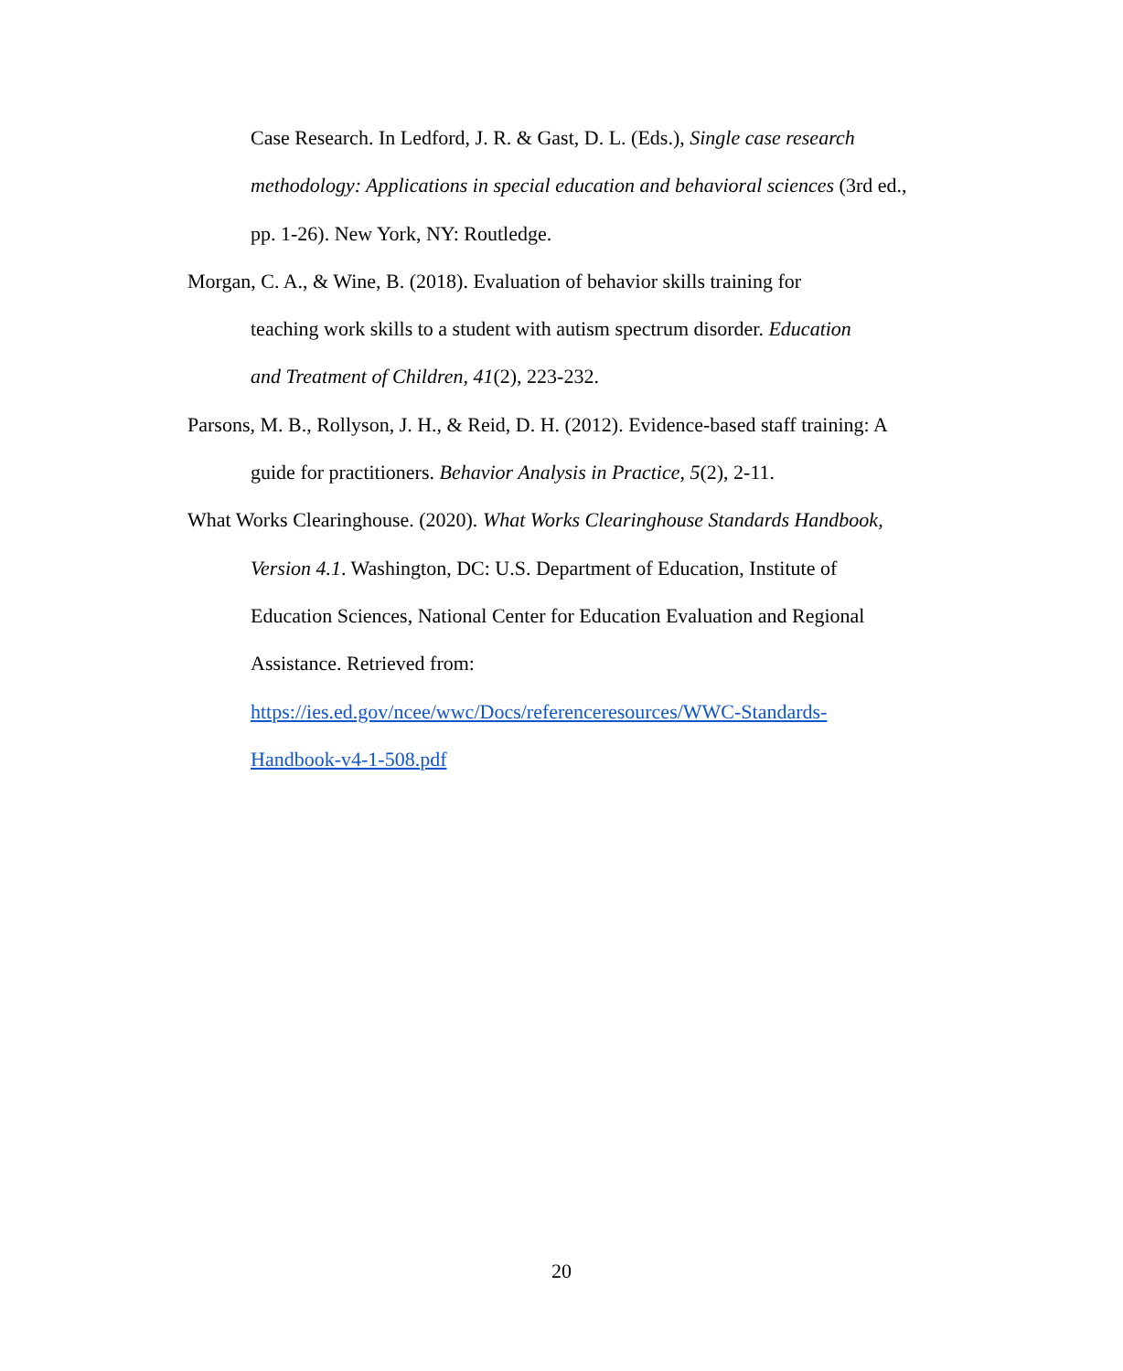Case Research. In Ledford, J. R. & Gast, D. L. (Eds.), Single case research
methodology: Applications in special education and behavioral sciences (3rd ed.,
pp. 1-26). New York, NY: Routledge.
Morgan, C. A., & Wine, B. (2018). Evaluation of behavior skills training for
teaching work skills to a student with autism spectrum disorder. Education
and Treatment of Children, 41(2), 223-232.
Parsons, M. B., Rollyson, J. H., & Reid, D. H. (2012). Evidence-based staff training: A
guide for practitioners. Behavior Analysis in Practice, 5(2), 2-11.
What Works Clearinghouse. (2020). What Works Clearinghouse Standards Handbook,
Version 4.1. Washington, DC: U.S. Department of Education, Institute of
Education Sciences, National Center for Education Evaluation and Regional
Assistance. Retrieved from:
https://ies.ed.gov/ncee/wwc/Docs/referenceresources/WWC-Standards-
Handbook-v4-1-508.pdf
20